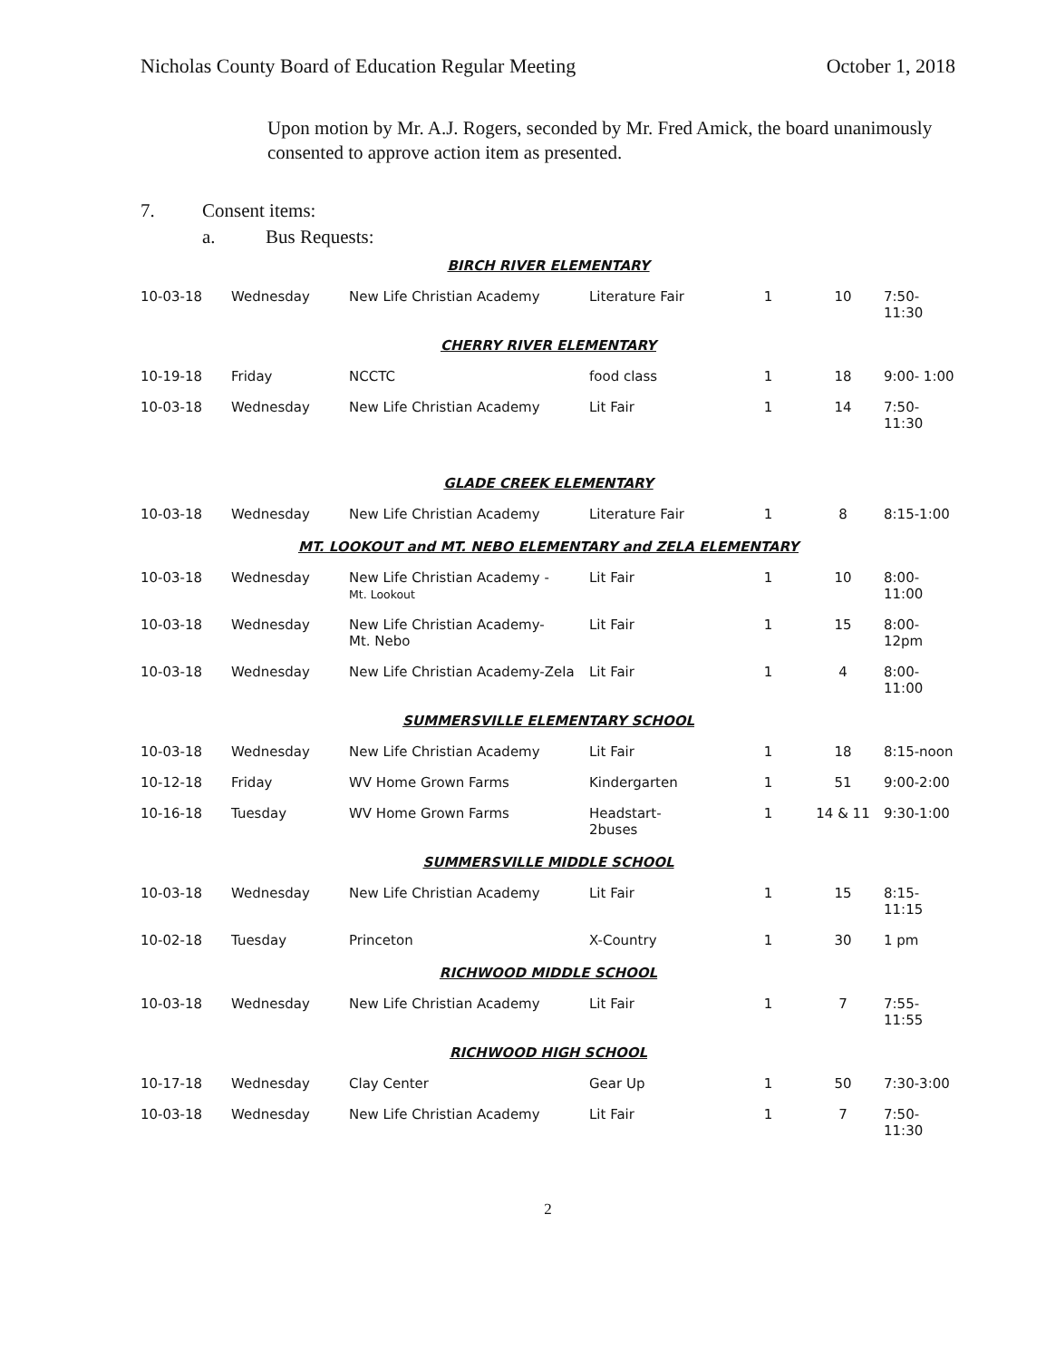Nicholas County Board of Education Regular Meeting October 1, 2018
Upon motion by Mr. A.J. Rogers, seconded by Mr. Fred Amick, the board unanimously consented to approve action item as presented.
7. Consent items:
a. Bus Requests:
| BIRCH RIVER ELEMENTARY | | | | | | |
| 10-03-18 | Wednesday | New Life Christian Academy | Literature Fair | 1 | 10 | 7:50-11:30 |
| CHERRY RIVER ELEMENTARY | | | | | | |
| 10-19-18 | Friday | NCCTC | food class | 1 | 18 | 9:00- 1:00 |
| 10-03-18 | Wednesday | New Life Christian Academy | Lit Fair | 1 | 14 | 7:50-11:30 |
| GLADE CREEK ELEMENTARY | | | | | | |
| 10-03-18 | Wednesday | New Life Christian Academy | Literature Fair | 1 | 8 | 8:15-1:00 |
| MT. LOOKOUT and MT. NEBO ELEMENTARY and ZELA ELEMENTARY | | | | | | |
| 10-03-18 | Wednesday | New Life Christian Academy - Mt. Lookout | Lit Fair | 1 | 10 | 8:00-11:00 |
| 10-03-18 | Wednesday | New Life Christian Academy- Mt. Nebo | Lit Fair | 1 | 15 | 8:00-12pm |
| 10-03-18 | Wednesday | New Life Christian Academy-Zela | Lit Fair | 1 | 4 | 8:00-11:00 |
| SUMMERSVILLE ELEMENTARY SCHOOL | | | | | | |
| 10-03-18 | Wednesday | New Life Christian Academy | Lit Fair | 1 | 18 | 8:15-noon |
| 10-12-18 | Friday | WV Home Grown Farms | Kindergarten | 1 | 51 | 9:00-2:00 |
| 10-16-18 | Tuesday | WV Home Grown Farms | Headstart- 2buses | 1 | 14 & 11 | 9:30-1:00 |
| SUMMERSVILLE MIDDLE SCHOOL | | | | | | |
| 10-03-18 | Wednesday | New Life Christian Academy | Lit Fair | 1 | 15 | 8:15-11:15 |
| 10-02-18 | Tuesday | Princeton | X-Country | 1 | 30 | 1 pm |
| RICHWOOD MIDDLE SCHOOL | | | | | | |
| 10-03-18 | Wednesday | New Life Christian Academy | Lit Fair | 1 | 7 | 7:55-11:55 |
| RICHWOOD HIGH SCHOOL | | | | | | |
| 10-17-18 | Wednesday | Clay Center | Gear Up | 1 | 50 | 7:30-3:00 |
| 10-03-18 | Wednesday | New Life Christian Academy | Lit Fair | 1 | 7 | 7:50-11:30 |
2